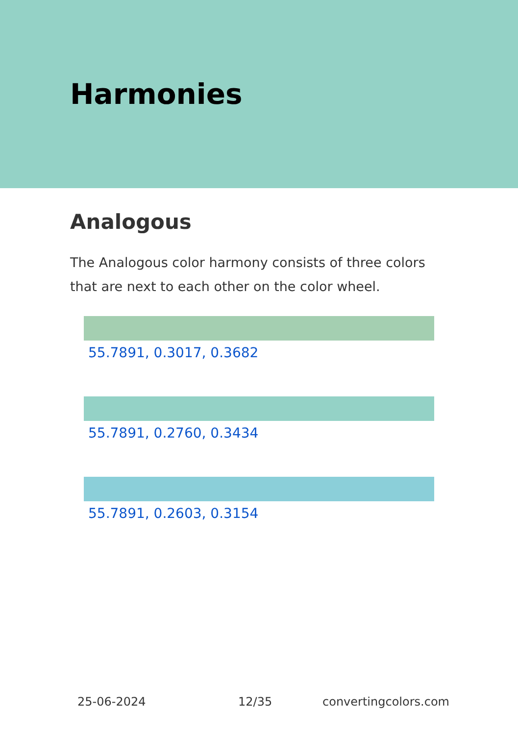Harmonies
Analogous
The Analogous color harmony consists of three colors that are next to each other on the color wheel.
55.7891, 0.3017, 0.3682
55.7891, 0.2760, 0.3434
55.7891, 0.2603, 0.3154
25-06-2024 12/35 convertingcolors.com